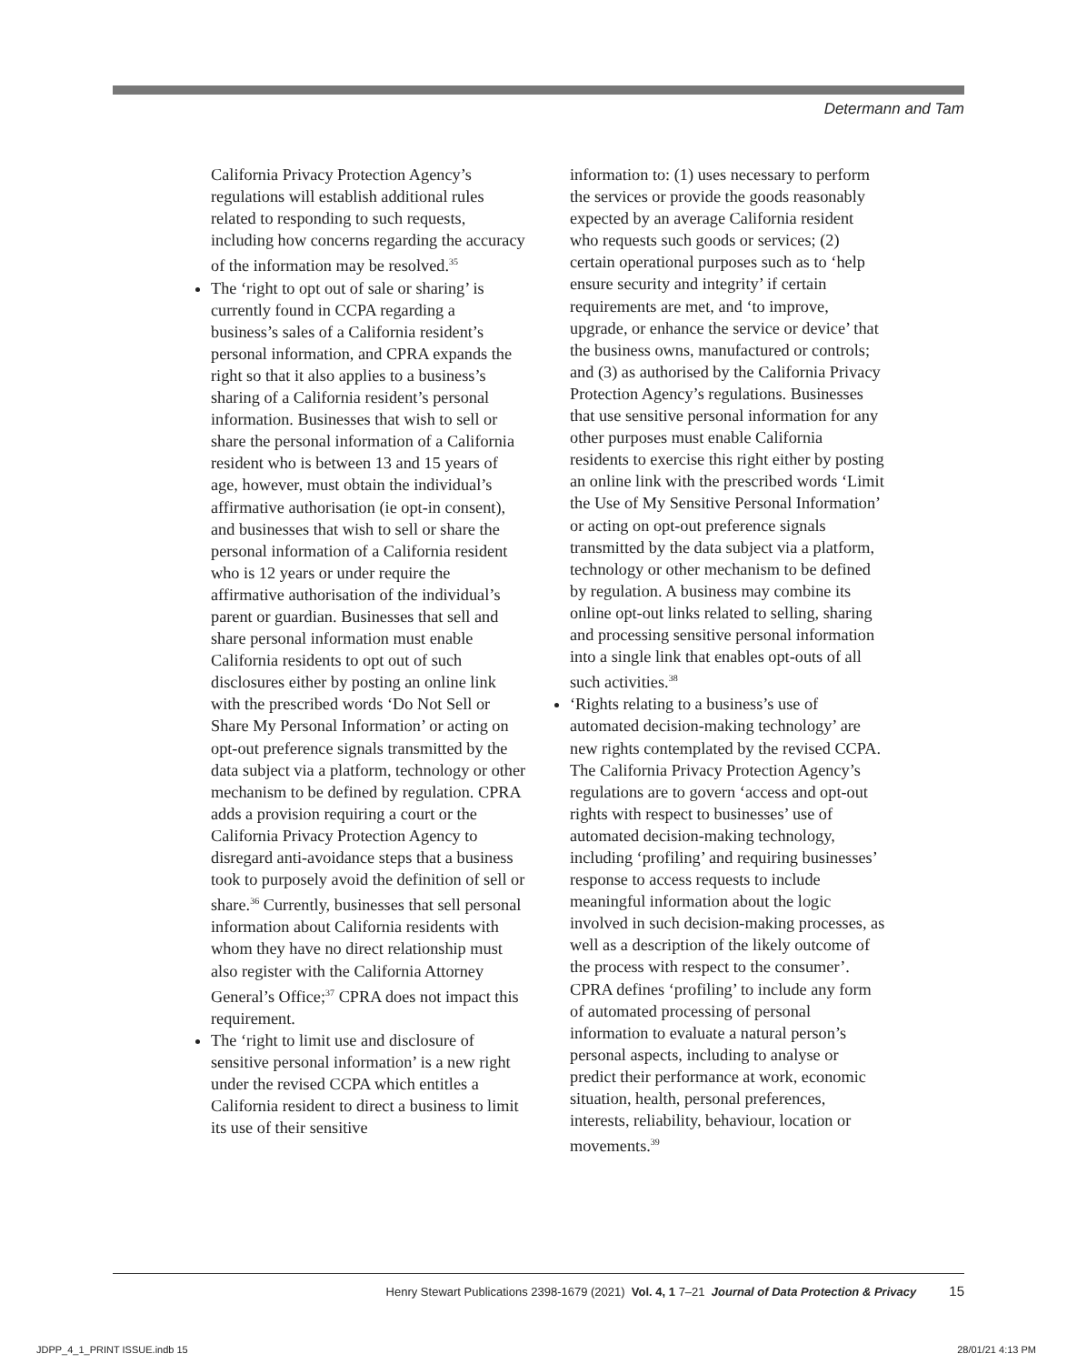Determann and Tam
California Privacy Protection Agency’s regulations will establish additional rules related to responding to such requests, including how concerns regarding the accuracy of the information may be resolved.<sup>35</sup>
The ‘right to opt out of sale or sharing’ is currently found in CCPA regarding a business’s sales of a California resident’s personal information, and CPRA expands the right so that it also applies to a business’s sharing of a California resident’s personal information. Businesses that wish to sell or share the personal information of a California resident who is between 13 and 15 years of age, however, must obtain the individual’s affirmative authorisation (ie opt-in consent), and businesses that wish to sell or share the personal information of a California resident who is 12 years or under require the affirmative authorisation of the individual’s parent or guardian. Businesses that sell and share personal information must enable California residents to opt out of such disclosures either by posting an online link with the prescribed words ‘Do Not Sell or Share My Personal Information’ or acting on opt-out preference signals transmitted by the data subject via a platform, technology or other mechanism to be defined by regulation. CPRA adds a provision requiring a court or the California Privacy Protection Agency to disregard anti-avoidance steps that a business took to purposely avoid the definition of sell or share.<sup>36</sup> Currently, businesses that sell personal information about California residents with whom they have no direct relationship must also register with the California Attorney General’s Office;<sup>37</sup> CPRA does not impact this requirement.
The ‘right to limit use and disclosure of sensitive personal information’ is a new right under the revised CCPA which entitles a California resident to direct a business to limit its use of their sensitive
information to: (1) uses necessary to perform the services or provide the goods reasonably expected by an average California resident who requests such goods or services; (2) certain operational purposes such as to ‘help ensure security and integrity’ if certain requirements are met, and ‘to improve, upgrade, or enhance the service or device’ that the business owns, manufactured or controls; and (3) as authorised by the California Privacy Protection Agency’s regulations. Businesses that use sensitive personal information for any other purposes must enable California residents to exercise this right either by posting an online link with the prescribed words ‘Limit the Use of My Sensitive Personal Information’ or acting on opt-out preference signals transmitted by the data subject via a platform, technology or other mechanism to be defined by regulation. A business may combine its online opt-out links related to selling, sharing and processing sensitive personal information into a single link that enables opt-outs of all such activities.<sup>38</sup>
‘Rights relating to a business’s use of automated decision-making technology’ are new rights contemplated by the revised CCPA. The California Privacy Protection Agency’s regulations are to govern ‘access and opt-out rights with respect to businesses’ use of automated decision-making technology, including ‘profiling’ and requiring businesses’ response to access requests to include meaningful information about the logic involved in such decision-making processes, as well as a description of the likely outcome of the process with respect to the consumer’. CPRA defines ‘profiling’ to include any form of automated processing of personal information to evaluate a natural person’s personal aspects, including to analyse or predict their performance at work, economic situation, health, personal preferences, interests, reliability, behaviour, location or movements.<sup>39</sup>
Henry Stewart Publications 2398-1679 (2021) Vol. 4, 1 7–21 Journal of Data Protection & Privacy 15
JDPP_4_1_PRINT ISSUE.indb 15 28/01/21 4:13 PM